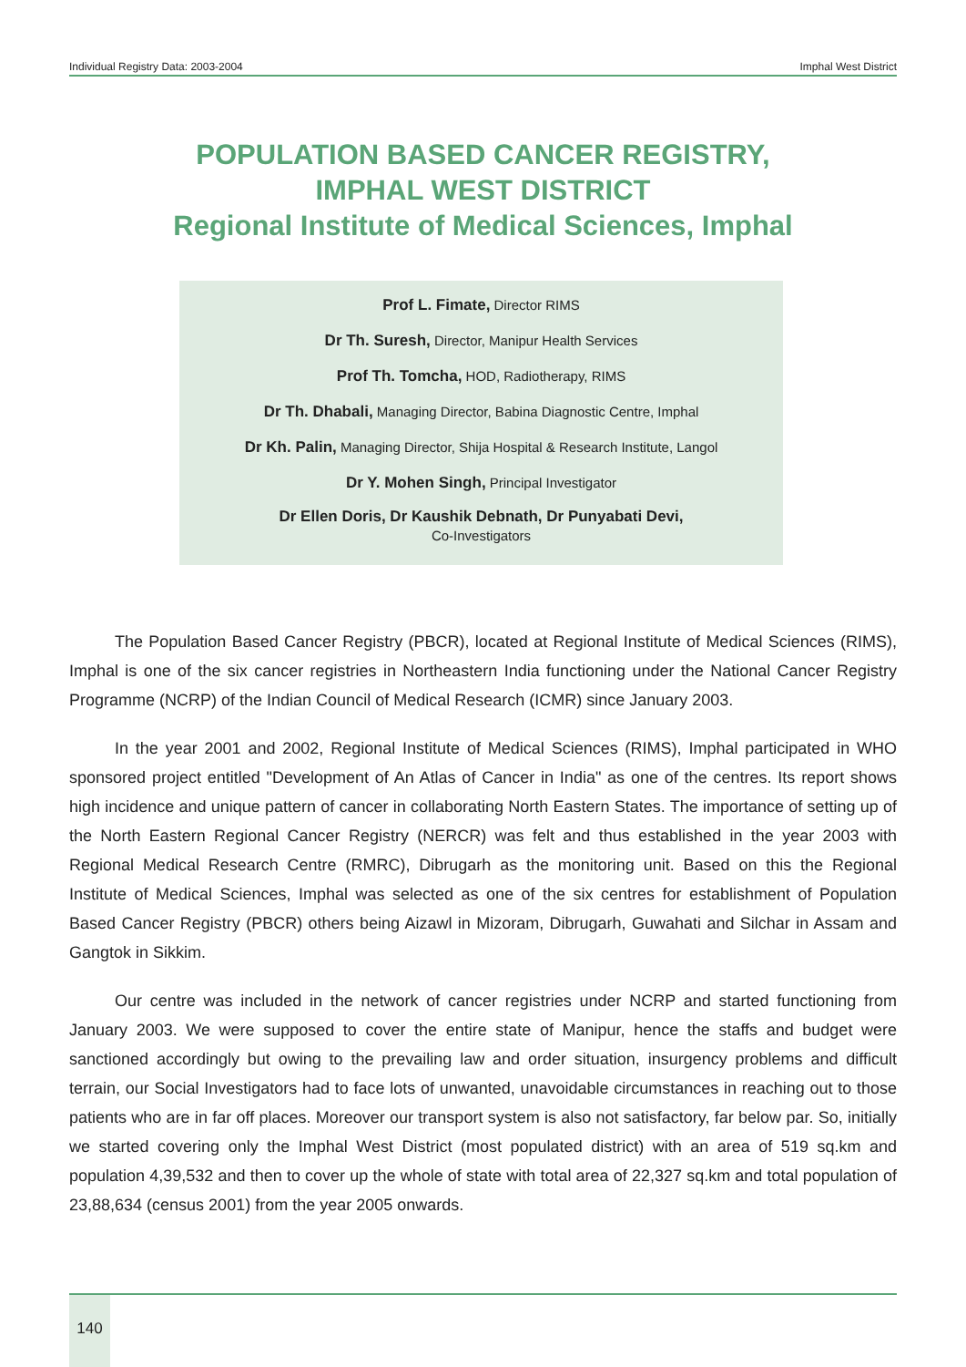Individual Registry Data: 2003-2004 Imphal West District
POPULATION BASED CANCER REGISTRY,
IMPHAL WEST DISTRICT
Regional Institute of Medical Sciences, Imphal
Prof L. Fimate, Director RIMS
Dr Th. Suresh, Director, Manipur Health Services
Prof Th. Tomcha, HOD, Radiotherapy, RIMS
Dr Th. Dhabali, Managing Director, Babina Diagnostic Centre, Imphal
Dr Kh. Palin, Managing Director, Shija Hospital & Research Institute, Langol
Dr Y. Mohen Singh, Principal Investigator
Dr Ellen Doris, Dr Kaushik Debnath, Dr Punyabati Devi,
Co-Investigators
The Population Based Cancer Registry (PBCR), located at Regional Institute of Medical Sciences (RIMS), Imphal is one of the six cancer registries in Northeastern India functioning under the National Cancer Registry Programme (NCRP) of the Indian Council of Medical Research (ICMR) since January 2003.
In the year 2001 and 2002, Regional Institute of Medical Sciences (RIMS), Imphal participated in WHO sponsored project entitled "Development of An Atlas of Cancer in India" as one of the centres. Its report shows high incidence and unique pattern of cancer in collaborating North Eastern States. The importance of setting up of the North Eastern Regional Cancer Registry (NERCR) was felt and thus established in the year 2003 with Regional Medical Research Centre (RMRC), Dibrugarh as the monitoring unit. Based on this the Regional Institute of Medical Sciences, Imphal was selected as one of the six centres for establishment of Population Based Cancer Registry (PBCR) others being Aizawl in Mizoram, Dibrugarh, Guwahati and Silchar in Assam and Gangtok in Sikkim.
Our centre was included in the network of cancer registries under NCRP and started functioning from January 2003. We were supposed to cover the entire state of Manipur, hence the staffs and budget were sanctioned accordingly but owing to the prevailing law and order situation, insurgency problems and difficult terrain, our Social Investigators had to face lots of unwanted, unavoidable circumstances in reaching out to those patients who are in far off places. Moreover our transport system is also not satisfactory, far below par. So, initially we started covering only the Imphal West District (most populated district) with an area of 519 sq.km and population 4,39,532 and then to cover up the whole of state with total area of 22,327 sq.km and total population of 23,88,634 (census 2001) from the year 2005 onwards.
140